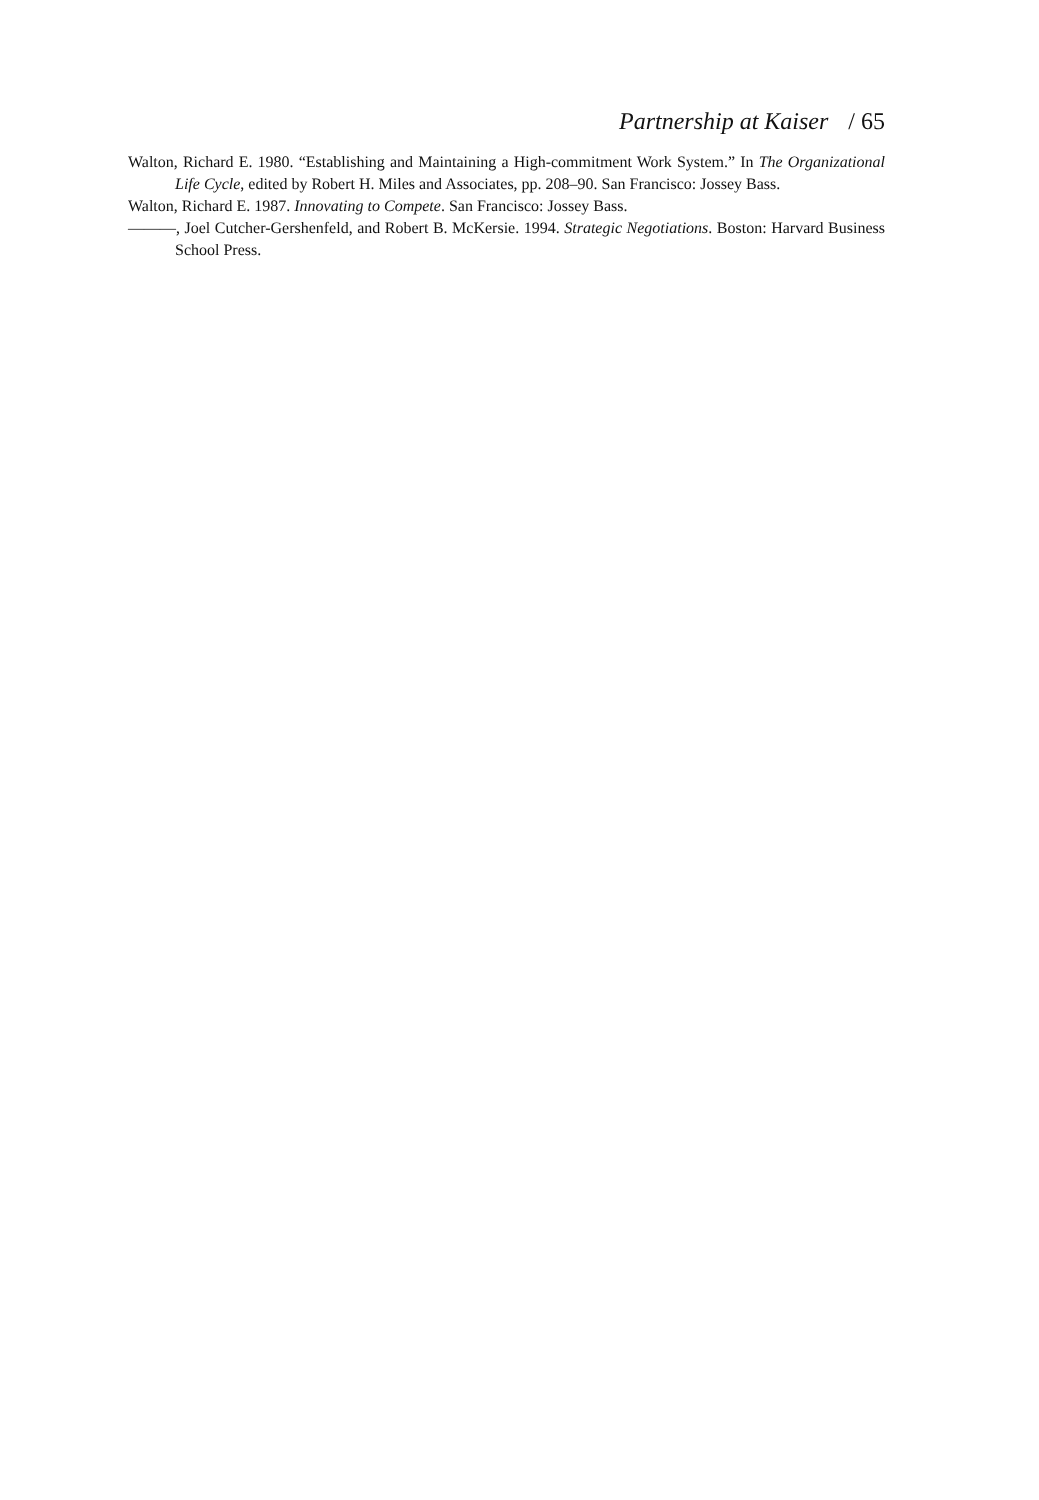Partnership at Kaiser / 65
Walton, Richard E. 1980. “Establishing and Maintaining a High-commitment Work System.” In The Organizational Life Cycle, edited by Robert H. Miles and Associates, pp. 208–90. San Francisco: Jossey Bass.
Walton, Richard E. 1987. Innovating to Compete. San Francisco: Jossey Bass.
———, Joel Cutcher-Gershenfeld, and Robert B. McKersie. 1994. Strategic Negotiations. Boston: Harvard Business School Press.